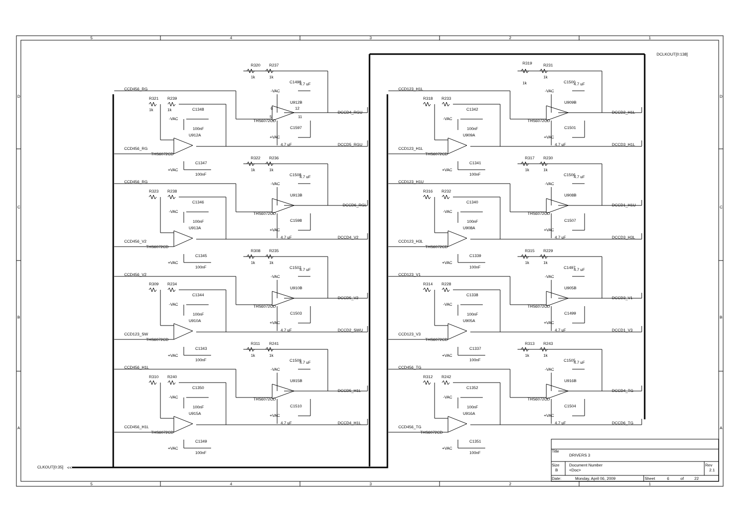5
4
3
2
1
5
4
3
2
1
D
D
C
C
B
B
A
A
DCLKOUT[0:138]
CLKOUT[0:35]
<<
R320
R237
1k
1k
C1498
4.7 uF
-VAC
U912B
6
12
5
11
THS6072CD
C1597
+VAC
4.7 uF
CCD456_RG
DCCD4_RGU
DCCD5_RGU
R321
R239
1k
1k
C1348
-VAC
100nF
U912A
CCD456_RG
THS6072CD
C1347
+VAC
100nF
R322
R236
1k
1k
C1508
4.7 uF
-VAC
U913B
THS6072CD
C1598
+VAC
4.7 uF
CCD456_RG
DCCD6_RGL
DCCD4_V2
R323
R238
C1346
-VAC
100nF
U913A
CCD456_V2
THS6072CD
C1345
+VAC
100nF
R308
R235
1k
1k
C1502
4.7 uF
-VAC
U910B
THS6072CD
C1503
+VAC
4.7 uF
CCD456_V2
DCCD5_V2
DCCD2_SWU
R309
R234
C1344
-VAC
100nF
U910A
CCD123_SW
THS6072CD
C1343
+VAC
100nF
R311
R241
1k
1k
C1509
4.7 uF
-VAC
U915B
THS6072CD
C1510
+VAC
4.7 uF
CCD456_H1L
DCCD5_H1L
DCCD4_H1L
R310
R240
C1350
-VAC
100nF
U915A
CCD456_H1L
THS6072CD
C1349
+VAC
100nF
R319
R231
1k
1k
C1500
4.7 uF
-VAC
U909B
THS6072CD
C1501
+VAC
4.7 uF
CCD123_H1L
DCCD2_H1L
DCCD3_H1L
R318
R233
C1342
-VAC
100nF
U909A
CCD123_H1L
THS6072CD
C1341
+VAC
100nF
R317
R230
1k
1k
C1506
4.7 uF
-VAC
U908B
THS6072CD
C1507
+VAC
4.7 uF
CCD123_H1U
DCCD1_H1U
DCCD3_H3L
R316
R232
C1340
-VAC
100nF
U908A
CCD123_H3L
THS6072CD
C1339
+VAC
100nF
R315
R229
1k
1k
C1497
4.7 uF
-VAC
U905B
THS6072CD
C1499
+VAC
4.7 uF
CCD123_V1
DCCD3_V1
DCCD1_V3
R314
R228
C1338
-VAC
100nF
U905A
CCD123_V3
THS6072CD
C1337
+VAC
100nF
R313
R243
1k
1k
C1505
4.7 uF
-VAC
U916B
THS6072CD
C1504
+VAC
4.7 uF
CCD456_TG
DCCD4_TG
DCCD6_TG
R312
R242
C1352
-VAC
100nF
U916A
CCD456_TG
THS6072CD
C1351
+VAC
100nF
Title
DRIVERS 3
Size
B
Document Number
<Doc>
Rev
2.1
Date:
Monday, April 06, 2009
Sheet
6
of
22